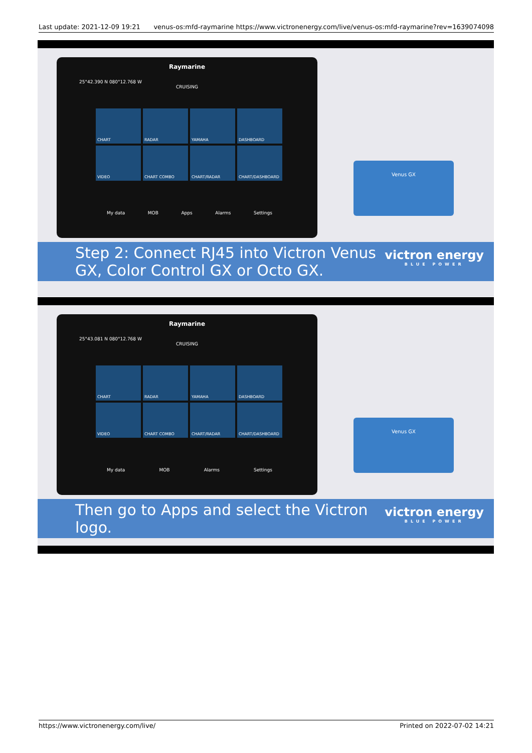Last update: 2021-12-09 19:21 venus-os:mfd-raymarine https://www.victronenergy.com/live/venus-os:mfd-raymarine?rev=1639074098
Raymarine
25°42.390 N 080°12.768 W
CRUISING
CHART
RADAR
YAMAHA
DASHBOARD
VIDEO
CHART COMBO
CHART/RADAR
CHART/DASHBOARD
My data MOB Apps Alarms Settings
Venus GX
Step 2: Connect RJ45 into Victron Venus GX, Color Control GX or Octo GX.
victron energy
BLUE POWER
Raymarine
25°43.081 N 080°12.768 W
CRUISING
CHART
RADAR
YAMAHA
DASHBOARD
VIDEO
CHART COMBO
CHART/RADAR
CHART/DASHBOARD
My data MOB Alarms Settings
Venus GX
Then go to Apps and select the Victron logo.
victron energy
BLUE POWER
https://www.victronenergy.com/live/ Printed on 2022-07-02 14:21